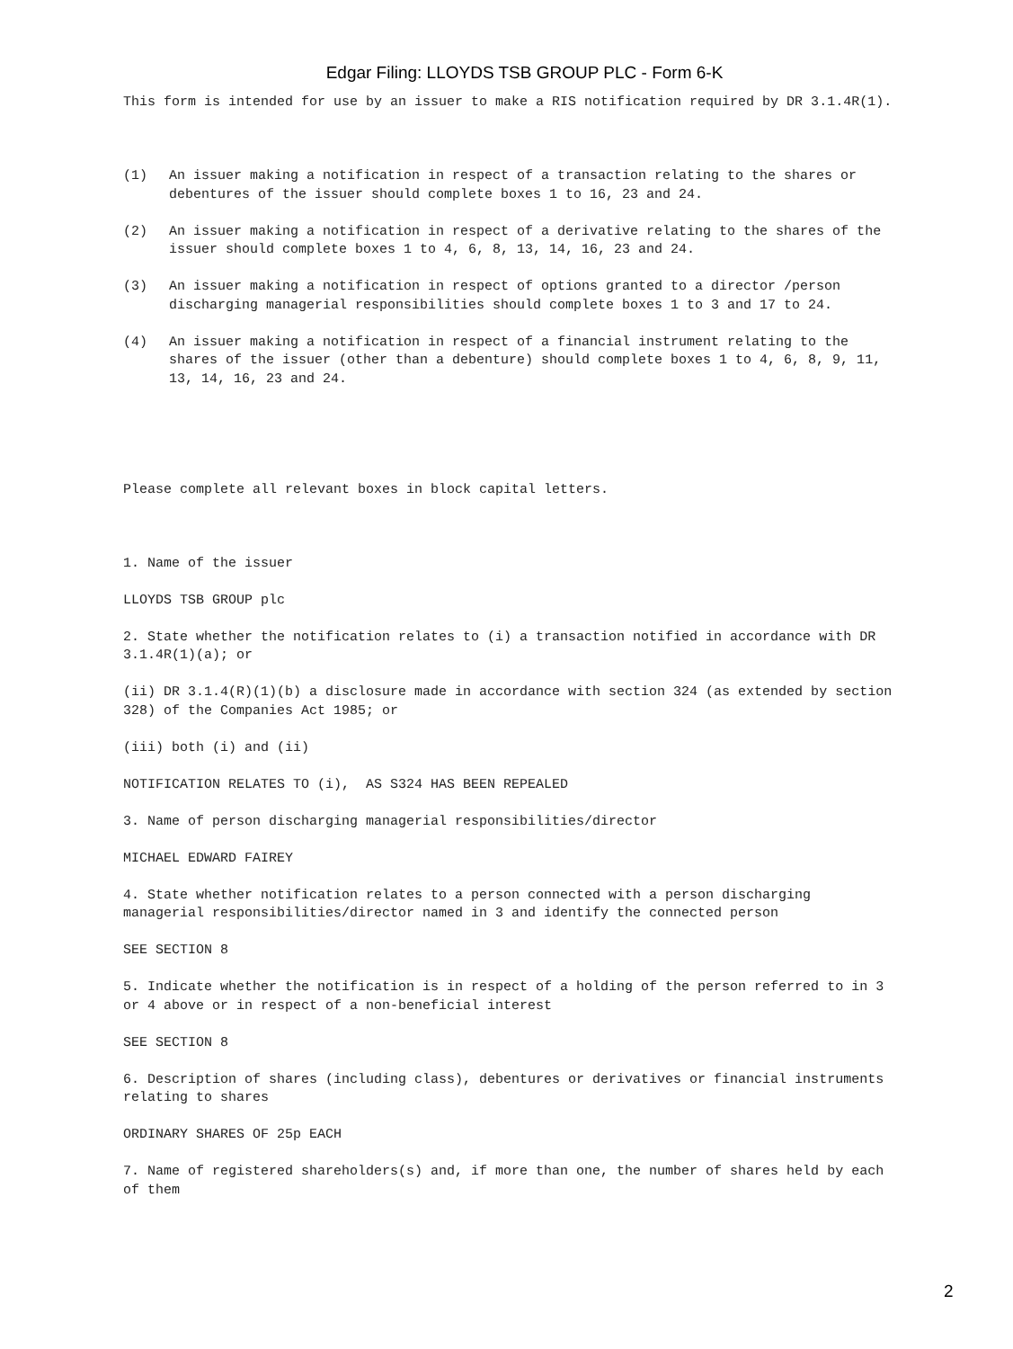Edgar Filing: LLOYDS TSB GROUP PLC - Form 6-K
This form is intended for use by an issuer to make a RIS notification required by DR 3.1.4R(1).
(1) An issuer making a notification in respect of a transaction relating to the shares or debentures of the issuer should complete boxes 1 to 16, 23 and 24.
(2) An issuer making a notification in respect of a derivative relating to the shares of the issuer should complete boxes 1 to 4, 6, 8, 13, 14, 16, 23 and 24.
(3) An issuer making a notification in respect of options granted to a director /person discharging managerial responsibilities should complete boxes 1 to 3 and 17 to 24.
(4) An issuer making a notification in respect of a financial instrument relating to the shares of the issuer (other than a debenture) should complete boxes 1 to 4, 6, 8, 9, 11, 13, 14, 16, 23 and 24.
Please complete all relevant boxes in block capital letters.
1. Name of the issuer
LLOYDS TSB GROUP plc
2. State whether the notification relates to (i) a transaction notified in accordance with DR 3.1.4R(1)(a); or
(ii) DR 3.1.4(R)(1)(b) a disclosure made in accordance with section 324 (as extended by section 328) of the Companies Act 1985; or
(iii) both (i) and (ii)
NOTIFICATION RELATES TO (i), AS S324 HAS BEEN REPEALED
3. Name of person discharging managerial responsibilities/director
MICHAEL EDWARD FAIREY
4. State whether notification relates to a person connected with a person discharging managerial responsibilities/director named in 3 and identify the connected person
SEE SECTION 8
5. Indicate whether the notification is in respect of a holding of the person referred to in 3 or 4 above or in respect of a non-beneficial interest
SEE SECTION 8
6. Description of shares (including class), debentures or derivatives or financial instruments relating to shares
ORDINARY SHARES OF 25p EACH
7. Name of registered shareholders(s) and, if more than one, the number of shares held by each of them
2